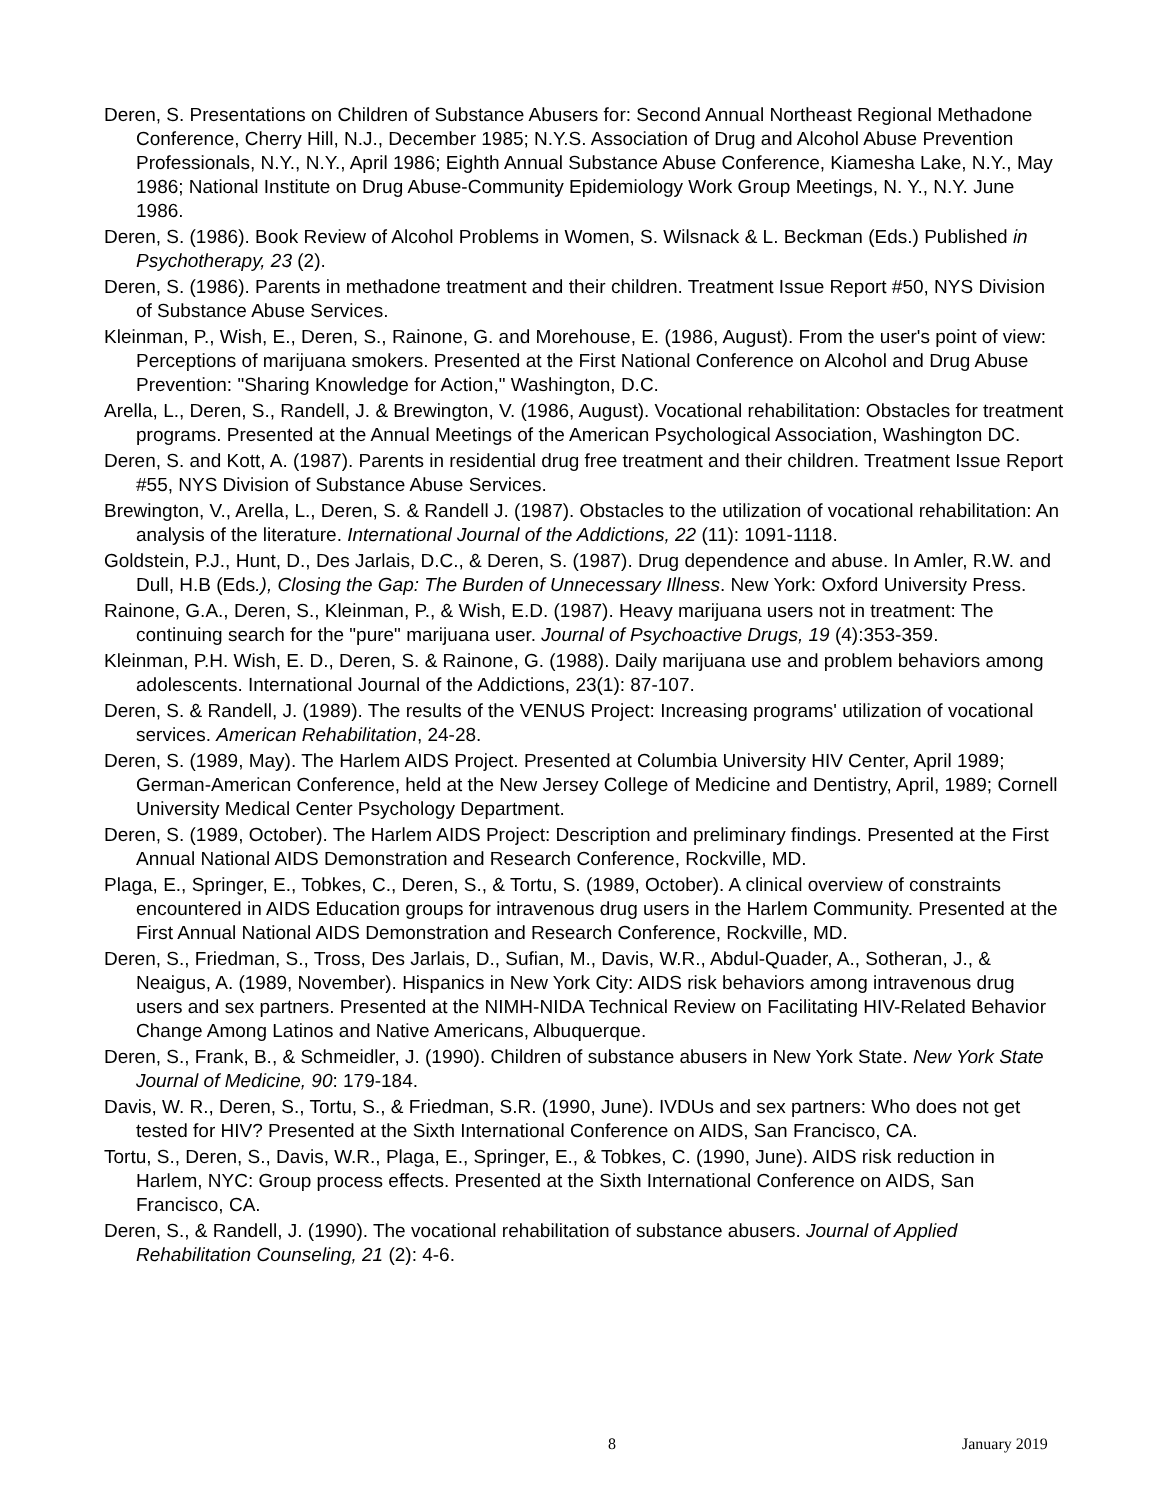Deren, S. Presentations on Children of Substance Abusers for: Second Annual Northeast Regional Methadone Conference, Cherry Hill, N.J., December 1985; N.Y.S. Association of Drug and Alcohol Abuse Prevention Professionals, N.Y., N.Y., April 1986; Eighth Annual Substance Abuse Conference, Kiamesha Lake, N.Y., May 1986; National Institute on Drug Abuse-Community Epidemiology Work Group Meetings, N. Y., N.Y. June 1986.
Deren, S. (1986). Book Review of Alcohol Problems in Women, S. Wilsnack & L. Beckman (Eds.) Published in Psychotherapy, 23 (2).
Deren, S. (1986). Parents in methadone treatment and their children. Treatment Issue Report #50, NYS Division of Substance Abuse Services.
Kleinman, P., Wish, E., Deren, S., Rainone, G. and Morehouse, E. (1986, August). From the user's point of view: Perceptions of marijuana smokers. Presented at the First National Conference on Alcohol and Drug Abuse Prevention: "Sharing Knowledge for Action," Washington, D.C.
Arella, L., Deren, S., Randell, J. & Brewington, V. (1986, August). Vocational rehabilitation: Obstacles for treatment programs. Presented at the Annual Meetings of the American Psychological Association, Washington DC.
Deren, S. and Kott, A. (1987). Parents in residential drug free treatment and their children. Treatment Issue Report #55, NYS Division of Substance Abuse Services.
Brewington, V., Arella, L., Deren, S. & Randell J. (1987). Obstacles to the utilization of vocational rehabilitation: An analysis of the literature. International Journal of the Addictions, 22 (11): 1091-1118.
Goldstein, P.J., Hunt, D., Des Jarlais, D.C., & Deren, S. (1987). Drug dependence and abuse. In Amler, R.W. and Dull, H.B (Eds.), Closing the Gap: The Burden of Unnecessary Illness. New York: Oxford University Press.
Rainone, G.A., Deren, S., Kleinman, P., & Wish, E.D. (1987). Heavy marijuana users not in treatment: The continuing search for the "pure" marijuana user. Journal of Psychoactive Drugs, 19 (4):353-359.
Kleinman, P.H. Wish, E. D., Deren, S. & Rainone, G. (1988). Daily marijuana use and problem behaviors among adolescents. International Journal of the Addictions, 23(1): 87-107.
Deren, S. & Randell, J. (1989). The results of the VENUS Project: Increasing programs' utilization of vocational services. American Rehabilitation, 24-28.
Deren, S. (1989, May). The Harlem AIDS Project. Presented at Columbia University HIV Center, April 1989; German-American Conference, held at the New Jersey College of Medicine and Dentistry, April, 1989; Cornell University Medical Center Psychology Department.
Deren, S. (1989, October). The Harlem AIDS Project: Description and preliminary findings. Presented at the First Annual National AIDS Demonstration and Research Conference, Rockville, MD.
Plaga, E., Springer, E., Tobkes, C., Deren, S., & Tortu, S. (1989, October). A clinical overview of constraints encountered in AIDS Education groups for intravenous drug users in the Harlem Community. Presented at the First Annual National AIDS Demonstration and Research Conference, Rockville, MD.
Deren, S., Friedman, S., Tross, Des Jarlais, D., Sufian, M., Davis, W.R., Abdul-Quader, A., Sotheran, J., & Neaigus, A. (1989, November). Hispanics in New York City: AIDS risk behaviors among intravenous drug users and sex partners. Presented at the NIMH-NIDA Technical Review on Facilitating HIV-Related Behavior Change Among Latinos and Native Americans, Albuquerque.
Deren, S., Frank, B., & Schmeidler, J. (1990). Children of substance abusers in New York State. New York State Journal of Medicine, 90: 179-184.
Davis, W. R., Deren, S., Tortu, S., & Friedman, S.R. (1990, June). IVDUs and sex partners: Who does not get tested for HIV? Presented at the Sixth International Conference on AIDS, San Francisco, CA.
Tortu, S., Deren, S., Davis, W.R., Plaga, E., Springer, E., & Tobkes, C. (1990, June). AIDS risk reduction in Harlem, NYC: Group process effects. Presented at the Sixth International Conference on AIDS, San Francisco, CA.
Deren, S., & Randell, J. (1990). The vocational rehabilitation of substance abusers. Journal of Applied Rehabilitation Counseling, 21 (2): 4-6.
8 January 2019